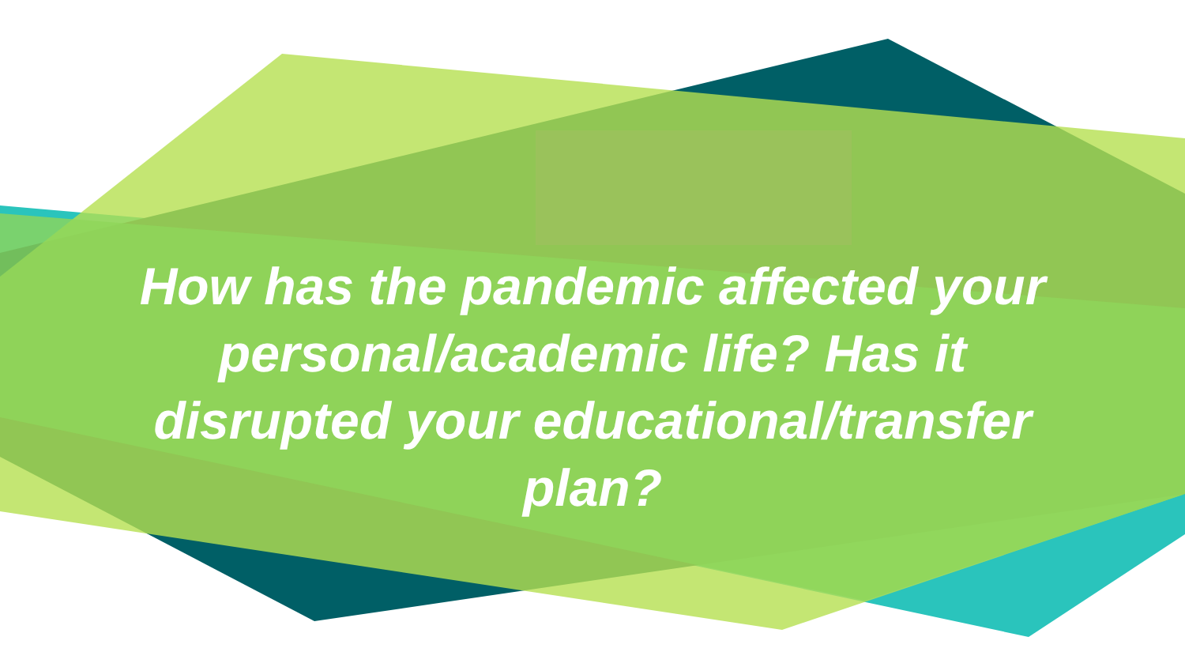How has the pandemic affected your
personal/academic life? Has it
disrupted your educational/transfer
plan?